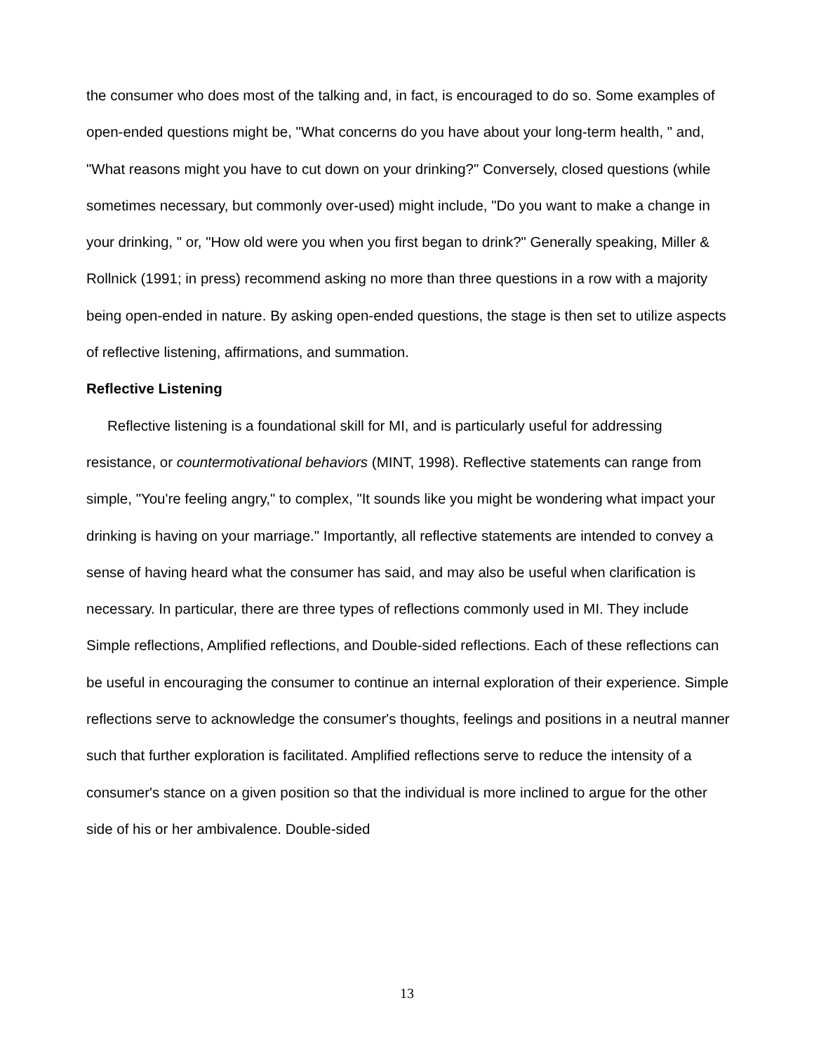the consumer who does most of the talking and, in fact, is encouraged to do so. Some examples of open-ended questions might be, "What concerns do you have about your long-term health, " and, "What reasons might you have to cut down on your drinking?" Conversely, closed questions (while sometimes necessary, but commonly over-used) might include, "Do you want to make a change in your drinking, " or, "How old were you when you first began to drink?" Generally speaking, Miller & Rollnick (1991; in press) recommend asking no more than three questions in a row with a majority being open-ended in nature. By asking open-ended questions, the stage is then set to utilize aspects of reflective listening, affirmations, and summation.
Reflective Listening
Reflective listening is a foundational skill for MI, and is particularly useful for addressing resistance, or countermotivational behaviors (MINT, 1998). Reflective statements can range from simple, "You're feeling angry," to complex, "It sounds like you might be wondering what impact your drinking is having on your marriage." Importantly, all reflective statements are intended to convey a sense of having heard what the consumer has said, and may also be useful when clarification is necessary. In particular, there are three types of reflections commonly used in MI. They include Simple reflections, Amplified reflections, and Double-sided reflections. Each of these reflections can be useful in encouraging the consumer to continue an internal exploration of their experience. Simple reflections serve to acknowledge the consumer's thoughts, feelings and positions in a neutral manner such that further exploration is facilitated. Amplified reflections serve to reduce the intensity of a consumer's stance on a given position so that the individual is more inclined to argue for the other side of his or her ambivalence. Double-sided
13